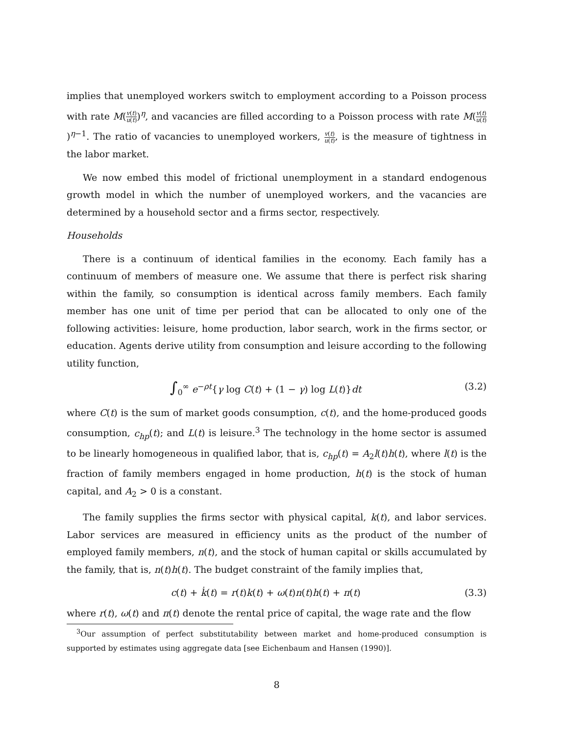implies that unemployed workers switch to employment according to a Poisson process with rate M(v(t) u(t))<sup>η</sup>, and vacancies are filled according to a Poisson process with rate M(v(t) u(t))<sup>η−1</sup>. The ratio of vacancies to unemployed workers, v(t) u(t), is the measure of tightness in the labor market.
We now embed this model of frictional unemployment in a standard endogenous growth model in which the number of unemployed workers, and the vacancies are determined by a household sector and a firms sector, respectively.
Households
There is a continuum of identical families in the economy. Each family has a continuum of members of measure one. We assume that there is perfect risk sharing within the family, so consumption is identical across family members. Each family member has one unit of time per period that can be allocated to only one of the following activities: leisure, home production, labor search, work in the firms sector, or education. Agents derive utility from consumption and leisure according to the following utility function,
∫<sub>0</sub><sup>∞</sup> e<sup>−ρt</sup>{γ log C(t) + (1 − γ) log L(t)}dt (3.2)
where C(t) is the sum of market goods consumption, c(t), and the home-produced goods consumption, c<sub>hp</sub>(t); and L(t) is leisure.<sup>3</sup> The technology in the home sector is assumed to be linearly homogeneous in qualified labor, that is, c<sub>hp</sub>(t) = A<sub>2</sub>l(t)h(t), where l(t) is the fraction of family members engaged in home production, h(t) is the stock of human capital, and A<sub>2</sub> > 0 is a constant.
The family supplies the firms sector with physical capital, k(t), and labor services. Labor services are measured in efficiency units as the product of the number of employed family members, n(t), and the stock of human capital or skills accumulated by the family, that is, n(t)h(t). The budget constraint of the family implies that,
c(t) + k̇(t) = r(t)k(t) + ω(t)n(t)h(t) + π(t) (3.3)
where r(t), ω(t) and π(t) denote the rental price of capital, the wage rate and the flow
<sup>3</sup> Our assumption of perfect substitutability between market and home-produced consumption is supported by estimates using aggregate data [see Eichenbaum and Hansen (1990)].
8